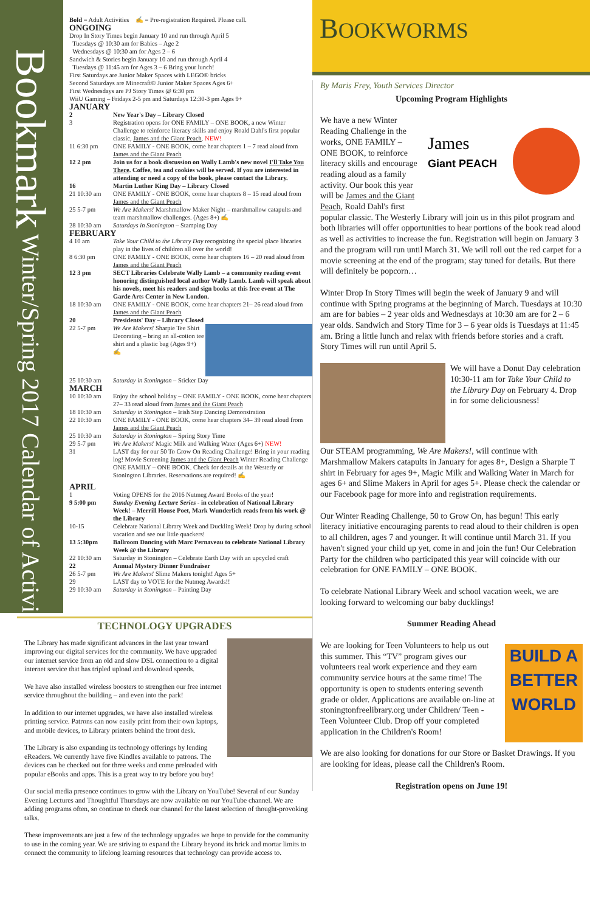Bookmark Winter/Spring 2017 Calendar of Activities
Bold = Adult Activities ✍ = Pre-registration Required. Please call.
ONGOING
Drop In Story Times begin January 10 and run through April 5
Tuesdays @ 10:30 am for Babies – Age 2
Wednesdays @ 10:30 am for Ages 2 – 6
Sandwich & Stories begin January 10 and run through April 4
Tuesdays @ 11:45 am for Ages 3 – 6 Bring your lunch!
First Saturdays are Junior Maker Spaces with LEGO® bricks
Second Saturdays are Minecraft® Junior Maker Spaces Ages 6+
First Wednesdays are PJ Story Times @ 6:30 pm
WiiU Gaming – Fridays 2-5 pm and Saturdays 12:30-3 pm Ages 9+
JANUARY
| 2 | New Year's Day – Library Closed |
| 3 | Registration opens for ONE FAMILY – ONE BOOK, a new Winter Challenge to reinforce literacy skills and enjoy Roald Dahl's first popular classic, James and the Giant Peach . NEW! |
| 11 6:30 pm | ONE FAMILY - ONE BOOK, come hear chapters 1 – 7 read aloud from James and the Giant Peach |
| 12 2 pm | Join us for a book discussion on Wally Lamb's new novel I'll Take You There . Coffee, tea and cookies will be served. If you are interested in attending or need a copy of the book, please contact the Library. |
| 16 | Martin Luther King Day – Library Closed |
| 21 10:30 am | ONE FAMILY - ONE BOOK, come hear chapters 8 – 15 read aloud from James and the Giant Peach |
| 25 5-7 pm | We Are Makers! Marshmallow Maker Night – marshmallow catapults and team marshmallow challenges. (Ages 8+) ✍ |
| 28 10:30 am | Saturdays in Stonington – Stamping Day |
FEBRUARY
| 4 10 am | Take Your Child to the Library Day recognizing the special place libraries play in the lives of children all over the world! |
| 8 6:30 pm | ONE FAMILY - ONE BOOK, come hear chapters 16 – 20 read aloud from James and the Giant Peach |
| 12 3 pm | SECT Libraries Celebrate Wally Lamb – a community reading event honoring distinguished local author Wally Lamb. Lamb will speak about his novels, meet his readers and sign books at this free event at The Garde Arts Center in New London. |
| 18 10:30 am | ONE FAMILY - ONE BOOK, come hear chapters 21– 26 read aloud from James and the Giant Peach |
| 20 | Presidents' Day – Library Closed |
| 22 5-7 pm | We Are Makers! Sharpie Tee Shirt Decorating – bring an all-cotton tee shirt and a plastic bag (Ages 9+) ✍ |
| 25 10:30 am | Saturday in Stonington – Sticker Day |
MARCH
| 10 10:30 am | Enjoy the school holiday – ONE FAMILY - ONE BOOK, come hear chapters 27– 33 read aloud from James and the Giant Peach |
| 18 10:30 am | Saturday in Stonington – Irish Step Dancing Demonstration |
| 22 10:30 am | ONE FAMILY - ONE BOOK, come hear chapters 34– 39 read aloud from James and the Giant Peach |
| 25 10:30 am | Saturday in Stonington – Spring Story Time |
| 29 5-7 pm | We Are Makers! Magic Milk and Walking Water (Ages 6+) NEW! |
| 31 | LAST day for our 50 To Grow On Reading Challenge! Bring in your reading log! Movie Screening James and the Giant Peach Winter Reading Challenge ONE FAMILY – ONE BOOK. Check for details at the Westerly or Stonington Libraries. Reservations are required! ✍ |
APRIL
| 1 | Voting OPENS for the 2016 Nutmeg Award Books of the year! |
| 9 5:00 pm | Sunday Evening Lecture Series - in celebration of National Library Week! – Merrill House Poet, Mark Wunderlich reads from his work @ the Library |
| 10-15 | Celebrate National Library Week and Duckling Week! Drop by during school vacation and see our little quackers! |
| 13 5:30pm | Ballroom Dancing with Marc Pernaveau to celebrate National Library Week @ the Library |
| 22 10:30 am | Saturday in Stonington – Celebrate Earth Day with an upcycled craft |
| 22 | Annual Mystery Dinner Fundraiser |
| 26 5-7 pm | We Are Makers! Slime Makers tonight! Ages 5+ |
| 29 | LAST day to VOTE for the Nutmeg Awards!! |
| 29 10:30 am | Saturday in Stonington – Painting Day |
TECHNOLOGY UPGRADES
The Library has made significant advances in the last year toward improving our digital services for the community. We have upgraded our internet service from an old and slow DSL connection to a digital internet service that has tripled upload and download speeds.
We have also installed wireless boosters to strengthen our free internet service throughout the building – and even into the park!
In addition to our internet upgrades, we have also installed wireless printing service. Patrons can now easily print from their own laptops, and mobile devices, to Library printers behind the front desk.
The Library is also expanding its technology offerings by lending eReaders. We currently have five Kindles available to patrons. The devices can be checked out for three weeks and come preloaded with popular eBooks and apps. This is a great way to try before you buy!
Our social media presence continues to grow with the Library on YouTube! Several of our Sunday Evening Lectures and Thoughtful Thursdays are now available on our YouTube channel. We are adding programs often, so continue to check our channel for the latest selection of thought-provoking talks.
These improvements are just a few of the technology upgrades we hope to provide for the community to use in the coming year. We are striving to expand the Library beyond its brick and mortar limits to connect the community to lifelong learning resources that technology can provide access to.
BOOKWORMS
By Maris Frey, Youth Services Director
Upcoming Program Highlights
James
Giant PEACH
We have a new Winter Reading Challenge in the works, ONE FAMILY – ONE BOOK, to reinforce literacy skills and encourage reading aloud as a family activity. Our book this year will be James and the Giant Peach, Roald Dahl's first popular classic. The Westerly Library will join us in this pilot program and both libraries will offer opportunities to hear portions of the book read aloud as well as activities to increase the fun. Registration will begin on January 3 and the program will run until March 31. We will roll out the red carpet for a movie screening at the end of the program; stay tuned for details. But there will definitely be popcorn…
Winter Drop In Story Times will begin the week of January 9 and will continue with Spring programs at the beginning of March. Tuesdays at 10:30 am are for babies – 2 year olds and Wednesdays at 10:30 am are for 2 – 6 year olds. Sandwich and Story Time for 3 – 6 year olds is Tuesdays at 11:45 am. Bring a little lunch and relax with friends before stories and a craft. Story Times will run until April 5.
We will have a Donut Day celebration 10:30-11 am for Take Your Child to the Library Day on February 4. Drop in for some deliciousness!
Our STEAM programming, We Are Makers!, will continue with Marshmallow Makers catapults in January for ages 8+, Design a Sharpie T shirt in February for ages 9+, Magic Milk and Walking Water in March for ages 6+ and Slime Makers in April for ages 5+. Please check the calendar or our Facebook page for more info and registration requirements.
Our Winter Reading Challenge, 50 to Grow On, has begun! This early literacy initiative encouraging parents to read aloud to their children is open to all children, ages 7 and younger. It will continue until March 31. If you haven't signed your child up yet, come in and join the fun! Our Celebration Party for the children who participated this year will coincide with our celebration for ONE FAMILY – ONE BOOK.
To celebrate National Library Week and school vacation week, we are looking forward to welcoming our baby ducklings!
Summer Reading Ahead
BUILD A BETTER WORLD We are looking for Teen Volunteers to help us out this summer. This “TV” program gives our volunteers real work experience and they earn community service hours at the same time! The opportunity is open to students entering seventh grade or older. Applications are available on-line at stoningtonfreelibrary.org under Children/ Teen - Teen Volunteer Club. Drop off your completed application in the Children's Room!
We are also looking for donations for our Store or Basket Drawings. If you are looking for ideas, please call the Children's Room.
Registration opens on June 19!